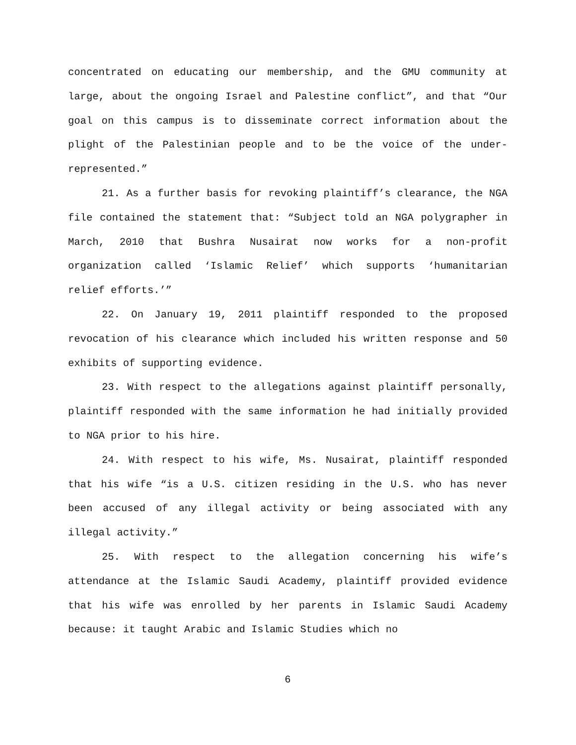concentrated on educating our membership, and the GMU community at large, about the ongoing Israel and Palestine conflict”, and that “Our goal on this campus is to disseminate correct information about the plight of the Palestinian people and to be the voice of the under-represented.”
21. As a further basis for revoking plaintiff’s clearance, the NGA file contained the statement that: “Subject told an NGA polygrapher in March, 2010 that Bushra Nusairat now works for a non-profit organization called ‘Islamic Relief’ which supports ‘humanitarian relief efforts.’”
22. On January 19, 2011 plaintiff responded to the proposed revocation of his clearance which included his written response and 50 exhibits of supporting evidence.
23. With respect to the allegations against plaintiff personally, plaintiff responded with the same information he had initially provided to NGA prior to his hire.
24. With respect to his wife, Ms. Nusairat, plaintiff responded that his wife “is a U.S. citizen residing in the U.S. who has never been accused of any illegal activity or being associated with any illegal activity.”
25. With respect to the allegation concerning his wife’s attendance at the Islamic Saudi Academy, plaintiff provided evidence that his wife was enrolled by her parents in Islamic Saudi Academy because: it taught Arabic and Islamic Studies which no
6